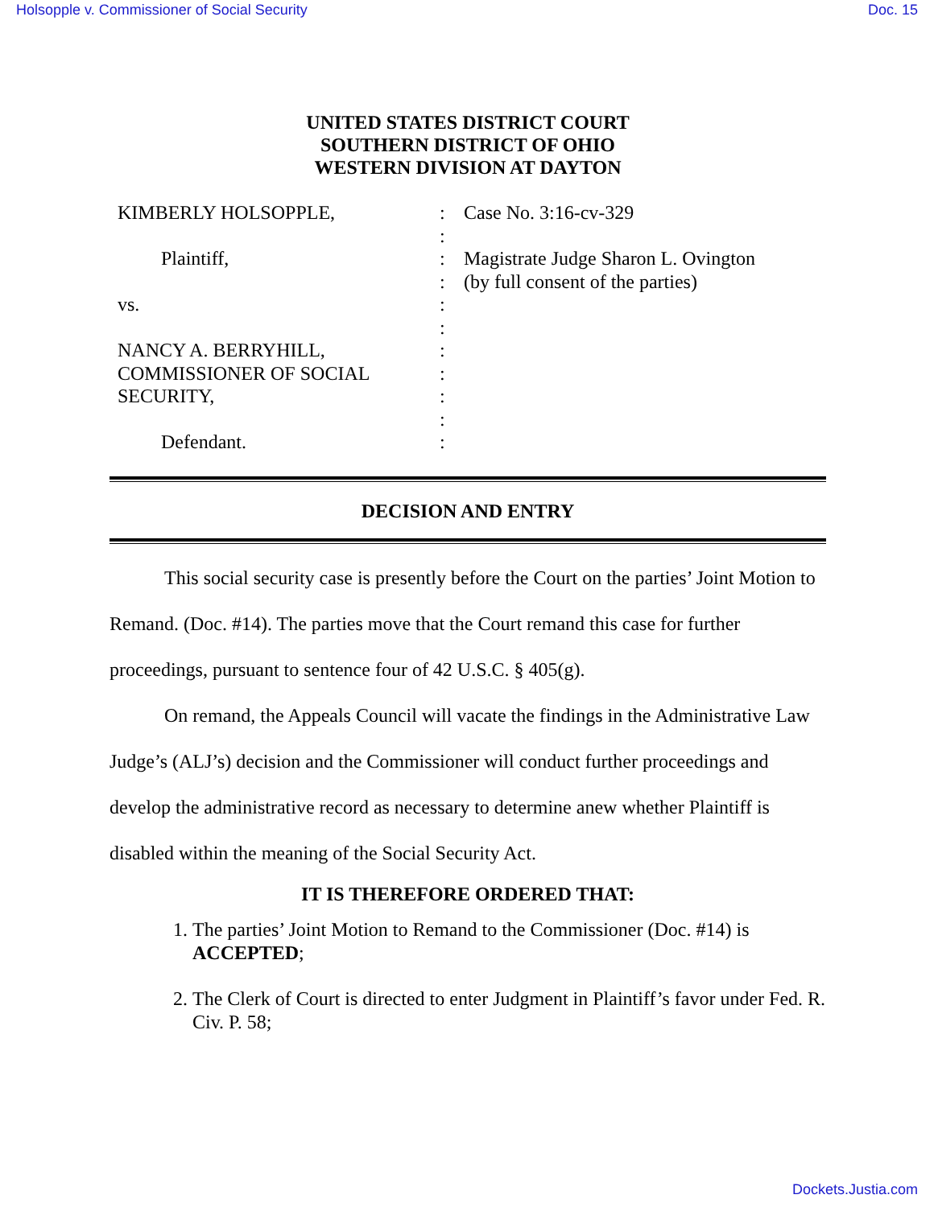Holsopple v. Commissioner of Social Security Doc. 15
UNITED STATES DISTRICT COURT
SOUTHERN DISTRICT OF OHIO
WESTERN DIVISION AT DAYTON
KIMBERLY HOLSOPPLE,
Plaintiff,
vs.
NANCY A. BERRYHILL,
COMMISSIONER OF SOCIAL
SECURITY,
Defendant.
:
:
:
:
:
:
:
:
:
:
:
Case No. 3:16-cv-329
Magistrate Judge Sharon L. Ovington
(by full consent of the parties)
DECISION AND ENTRY
This social security case is presently before the Court on the parties’ Joint Motion to Remand. (Doc. #14). The parties move that the Court remand this case for further proceedings, pursuant to sentence four of 42 U.S.C. § 405(g).
On remand, the Appeals Council will vacate the findings in the Administrative Law Judge’s (ALJ’s) decision and the Commissioner will conduct further proceedings and develop the administrative record as necessary to determine anew whether Plaintiff is disabled within the meaning of the Social Security Act.
IT IS THEREFORE ORDERED THAT:
1. The parties’ Joint Motion to Remand to the Commissioner (Doc. #14) is ACCEPTED;
2. The Clerk of Court is directed to enter Judgment in Plaintiff’s favor under Fed. R. Civ. P. 58;
Dockets.Justia.com